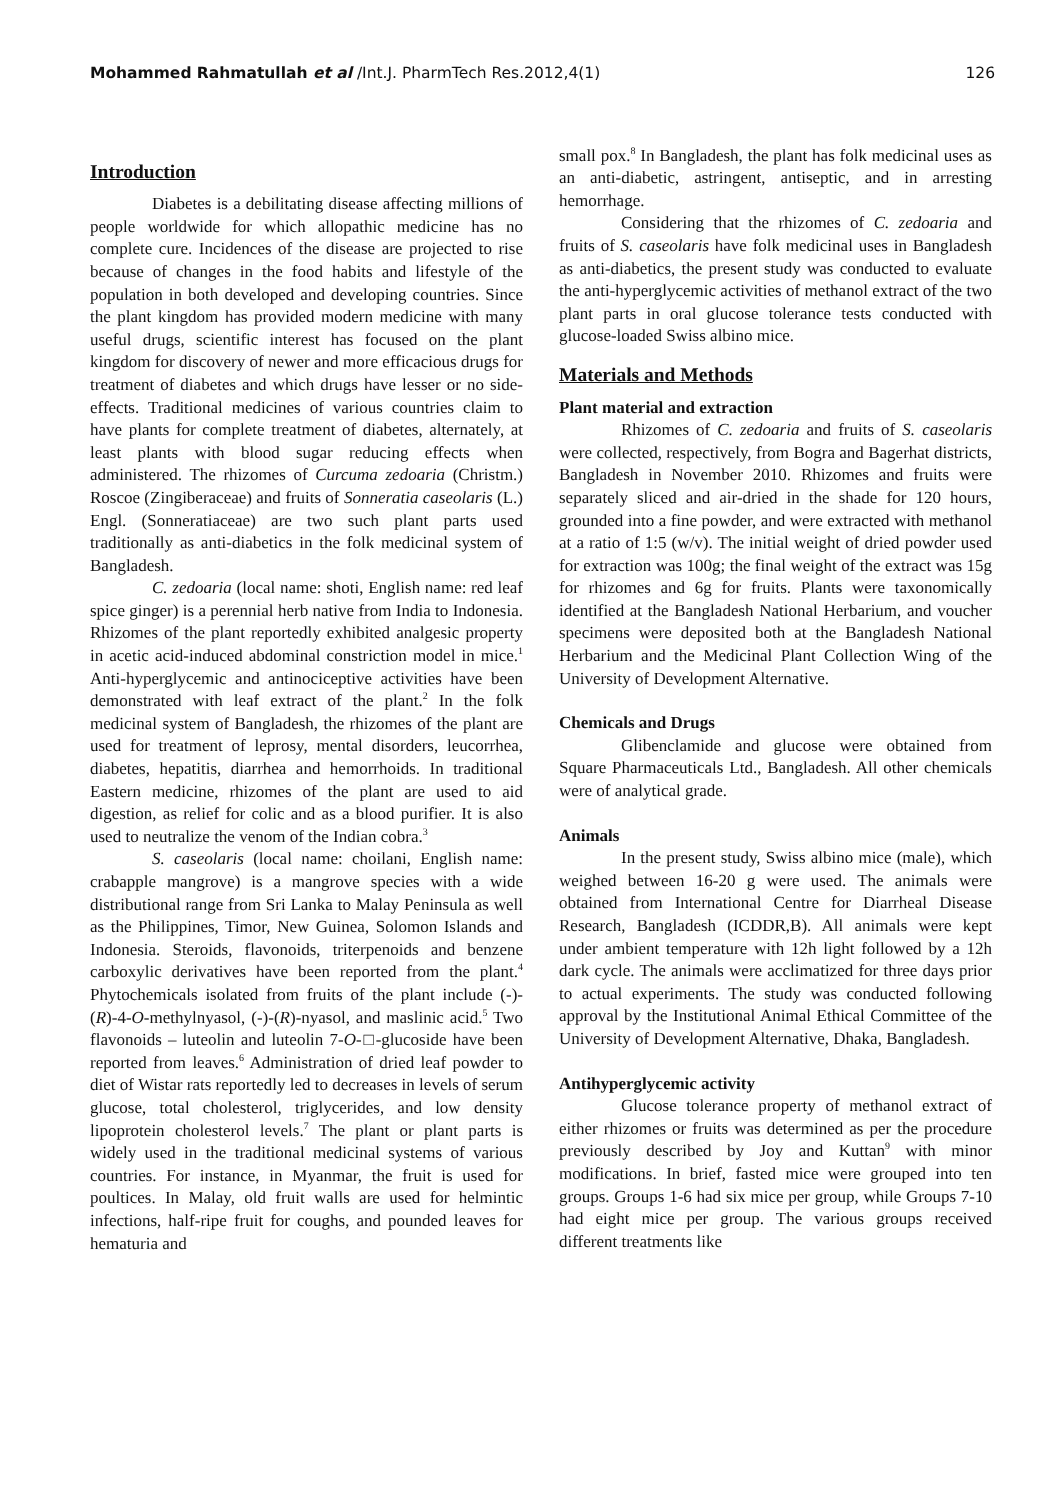Mohammed Rahmatullah et al /Int.J. PharmTech Res.2012,4(1)
126
Introduction
Diabetes is a debilitating disease affecting millions of people worldwide for which allopathic medicine has no complete cure. Incidences of the disease are projected to rise because of changes in the food habits and lifestyle of the population in both developed and developing countries. Since the plant kingdom has provided modern medicine with many useful drugs, scientific interest has focused on the plant kingdom for discovery of newer and more efficacious drugs for treatment of diabetes and which drugs have lesser or no side-effects. Traditional medicines of various countries claim to have plants for complete treatment of diabetes, alternately, at least plants with blood sugar reducing effects when administered. The rhizomes of Curcuma zedoaria (Christm.) Roscoe (Zingiberaceae) and fruits of Sonneratia caseolaris (L.) Engl. (Sonneratiaceae) are two such plant parts used traditionally as anti-diabetics in the folk medicinal system of Bangladesh.
C. zedoaria (local name: shoti, English name: red leaf spice ginger) is a perennial herb native from India to Indonesia. Rhizomes of the plant reportedly exhibited analgesic property in acetic acid-induced abdominal constriction model in mice.<sup>1</sup> Anti-hyperglycemic and antinociceptive activities have been demonstrated with leaf extract of the plant.<sup>2</sup> In the folk medicinal system of Bangladesh, the rhizomes of the plant are used for treatment of leprosy, mental disorders, leucorrhea, diabetes, hepatitis, diarrhea and hemorrhoids. In traditional Eastern medicine, rhizomes of the plant are used to aid digestion, as relief for colic and as a blood purifier. It is also used to neutralize the venom of the Indian cobra.<sup>3</sup>
S. caseolaris (local name: choilani, English name: crabapple mangrove) is a mangrove species with a wide distributional range from Sri Lanka to Malay Peninsula as well as the Philippines, Timor, New Guinea, Solomon Islands and Indonesia. Steroids, flavonoids, triterpenoids and benzene carboxylic derivatives have been reported from the plant.<sup>4</sup> Phytochemicals isolated from fruits of the plant include (-)-(R)-4-O-methylnyasol, (-)-(R)-nyasol, and maslinic acid.<sup>5</sup> Two flavonoids – luteolin and luteolin 7-O-□-glucoside have been reported from leaves.<sup>6</sup> Administration of dried leaf powder to diet of Wistar rats reportedly led to decreases in levels of serum glucose, total cholesterol, triglycerides, and low density lipoprotein cholesterol levels.<sup>7</sup> The plant or plant parts is widely used in the traditional medicinal systems of various countries. For instance, in Myanmar, the fruit is used for poultices. In Malay, old fruit walls are used for helmintic infections, half-ripe fruit for coughs, and pounded leaves for hematuria and
small pox.<sup>8</sup> In Bangladesh, the plant has folk medicinal uses as an anti-diabetic, astringent, antiseptic, and in arresting hemorrhage.
Considering that the rhizomes of C. zedoaria and fruits of S. caseolaris have folk medicinal uses in Bangladesh as anti-diabetics, the present study was conducted to evaluate the anti-hyperglycemic activities of methanol extract of the two plant parts in oral glucose tolerance tests conducted with glucose-loaded Swiss albino mice.
Materials and Methods
Plant material and extraction
Rhizomes of C. zedoaria and fruits of S. caseolaris were collected, respectively, from Bogra and Bagerhat districts, Bangladesh in November 2010. Rhizomes and fruits were separately sliced and air-dried in the shade for 120 hours, grounded into a fine powder, and were extracted with methanol at a ratio of 1:5 (w/v). The initial weight of dried powder used for extraction was 100g; the final weight of the extract was 15g for rhizomes and 6g for fruits. Plants were taxonomically identified at the Bangladesh National Herbarium, and voucher specimens were deposited both at the Bangladesh National Herbarium and the Medicinal Plant Collection Wing of the University of Development Alternative.
Chemicals and Drugs
Glibenclamide and glucose were obtained from Square Pharmaceuticals Ltd., Bangladesh. All other chemicals were of analytical grade.
Animals
In the present study, Swiss albino mice (male), which weighed between 16-20 g were used. The animals were obtained from International Centre for Diarrheal Disease Research, Bangladesh (ICDDR,B). All animals were kept under ambient temperature with 12h light followed by a 12h dark cycle. The animals were acclimatized for three days prior to actual experiments. The study was conducted following approval by the Institutional Animal Ethical Committee of the University of Development Alternative, Dhaka, Bangladesh.
Antihyperglycemic activity
Glucose tolerance property of methanol extract of either rhizomes or fruits was determined as per the procedure previously described by Joy and Kuttan<sup>9</sup> with minor modifications. In brief, fasted mice were grouped into ten groups. Groups 1-6 had six mice per group, while Groups 7-10 had eight mice per group. The various groups received different treatments like